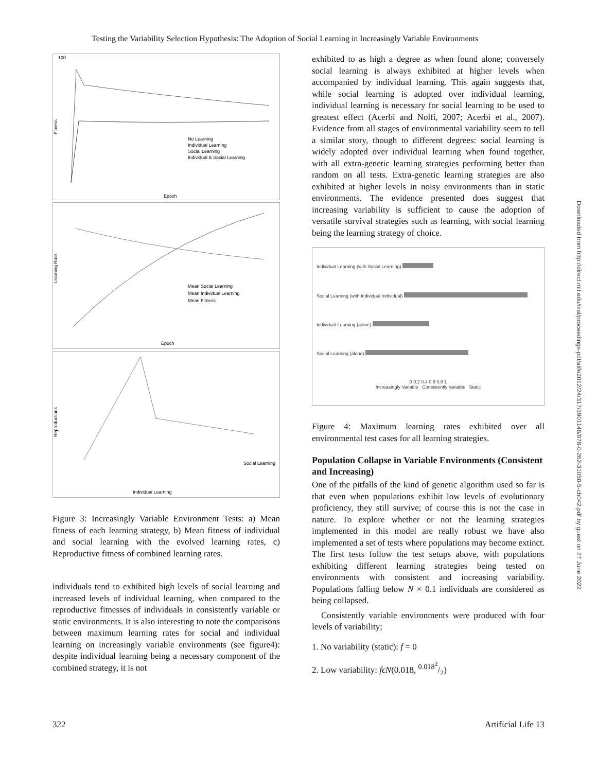Testing the Variability Selection Hypothesis: The Adoption of Social Learning in Increasingly Variable Environments
100
Fitness
No Learning
Individual Learning
Social Learning
Individual & Social Learning
Epoch
Learning Rate
Mean Social Learning
Mean Individual Learning
Mean Fitness
Epoch
Reproductions
Social Learning
Individual Learning
Figure 3: Increasingly Variable Environment Tests: a) Mean fitness of each learning strategy, b) Mean fitness of individual and social learning with the evolved learning rates, c) Reproductive fitness of combined learning rates.
individuals tend to exhibited high levels of social learning and increased levels of individual learning, when compared to the reproductive fitnesses of individuals in consistently variable or static environments. It is also interesting to note the comparisons between maximum learning rates for social and individual learning on increasingly variable environments (see figure4): despite individual learning being a necessary component of the combined strategy, it is not
exhibited to as high a degree as when found alone; conversely social learning is always exhibited at higher levels when accompanied by individual learning. This again suggests that, while social learning is adopted over individual learning, individual learning is necessary for social learning to be used to greatest effect (Acerbi and Nolfi, 2007; Acerbi et al., 2007). Evidence from all stages of environmental variability seem to tell a similar story, though to different degrees: social learning is widely adopted over individual learning when found together, with all extra-genetic learning strategies performing better than random on all tests. Extra-genetic learning strategies are also exhibited at higher levels in noisy environments than in static environments. The evidence presented does suggest that increasing variability is sufficient to cause the adoption of versatile survival strategies such as learning, with social learning being the learning strategy of choice.
Individual Learning (with Social Learning)
Social Learning (with Individual Individual)
Individual Learning (alone)
Social Learning (alone)
0 0.2 0.4 0.6 0.8 1
Increasingly Variable Consistently Variable Static
Figure 4: Maximum learning rates exhibited over all environmental test cases for all learning strategies.
Population Collapse in Variable Environments (Consistent and Increasing)
One of the pitfalls of the kind of genetic algorithm used so far is that even when populations exhibit low levels of evolutionary proficiency, they still survive; of course this is not the case in nature. To explore whether or not the learning strategies implemented in this model are really robust we have also implemented a set of tests where populations may become extinct. The first tests follow the test setups above, with populations exhibiting different learning strategies being tested on environments with consistent and increasing variability. Populations falling below N × 0.1 individuals are considered as being collapsed.
Consistently variable environments were produced with four levels of variability;
1. No variability (static): f = 0
2. Low variability: fϵN(0.018, 0.018<sup>2</sup>/2)
Downloaded from http://direct.mit.edu/isal/proceedings-pdf/alife2012/24/317/1901148/978-0-262-31050-5-ch042.pdf by guest on 27 June 2022
322 Artificial Life 13